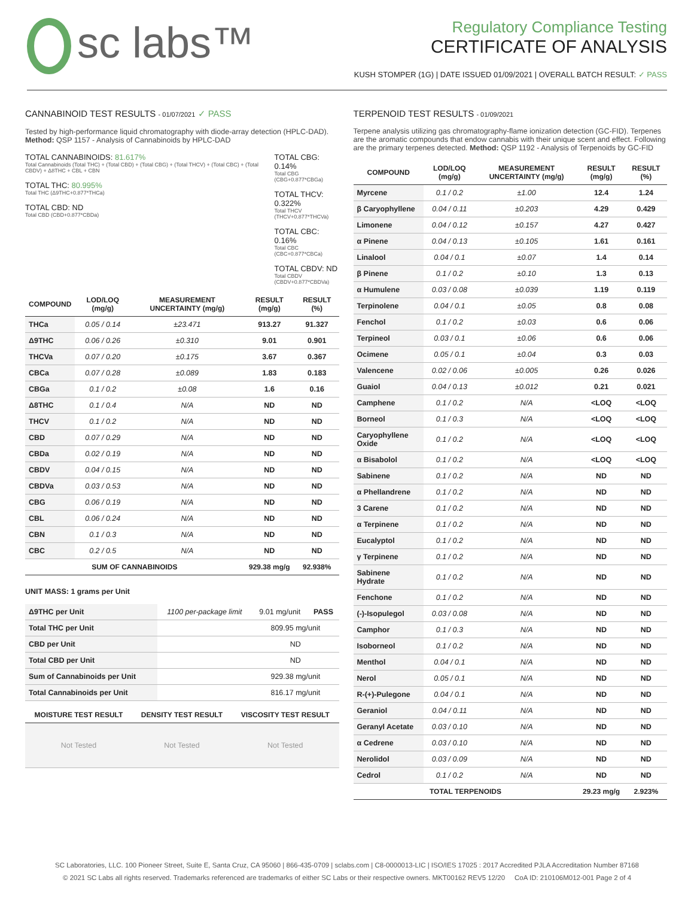sc labs™
Regulatory Compliance Testing
CERTIFICATE OF ANALYSIS
KUSH STOMPER (1G) | DATE ISSUED 01/09/2021 | OVERALL BATCH RESULT: ✓ PASS
CANNABINOID TEST RESULTS - 01/07/2021 ✓ PASS
Tested by high-performance liquid chromatography with diode-array detection (HPLC-DAD). Method: QSP 1157 - Analysis of Cannabinoids by HPLC-DAD
TOTAL CANNABINOIDS: 81.617%
Total Cannabinoids (Total THC) + (Total CBD) + (Total CBG) + (Total THCV) + (Total CBC) + (Total CBDV) + Δ8THC + CBL + CBN
TOTAL THC: 80.995%
Total THC (Δ9THC+0.877*THCa)
TOTAL CBD: ND
Total CBD (CBD+0.877*CBDa)
TOTAL CBG: 0.14%
Total CBG (CBG+0.877*CBGa)
TOTAL THCV: 0.322%
Total THCV (THCV+0.877*THCVa)
TOTAL CBC: 0.16%
Total CBC (CBC+0.877*CBCa)
TOTAL CBDV: ND
Total CBDV (CBDV+0.877*CBDVa)
| COMPOUND | LOD/LOQ (mg/g) | MEASUREMENT UNCERTAINTY (mg/g) | RESULT (mg/g) | RESULT (%) |
| --- | --- | --- | --- | --- |
| THCa | 0.05 / 0.14 | ±23.471 | 913.27 | 91.327 |
| Δ9THC | 0.06 / 0.26 | ±0.310 | 9.01 | 0.901 |
| THCVa | 0.07 / 0.20 | ±0.175 | 3.67 | 0.367 |
| CBCa | 0.07 / 0.28 | ±0.089 | 1.83 | 0.183 |
| CBGa | 0.1 / 0.2 | ±0.08 | 1.6 | 0.16 |
| Δ8THC | 0.1 / 0.4 | N/A | ND | ND |
| THCV | 0.1 / 0.2 | N/A | ND | ND |
| CBD | 0.07 / 0.29 | N/A | ND | ND |
| CBDa | 0.02 / 0.19 | N/A | ND | ND |
| CBDV | 0.04 / 0.15 | N/A | ND | ND |
| CBDVa | 0.03 / 0.53 | N/A | ND | ND |
| CBG | 0.06 / 0.19 | N/A | ND | ND |
| CBL | 0.06 / 0.24 | N/A | ND | ND |
| CBN | 0.1 / 0.3 | N/A | ND | ND |
| CBC | 0.2 / 0.5 | N/A | ND | ND |
| SUM OF CANNABINOIDS | | | 929.38 mg/g | 92.938% |
UNIT MASS: 1 grams per Unit
| Δ9THC per Unit | 1100 per-package limit | 9.01 mg/unit | PASS |
| Total THC per Unit | | 809.95 mg/unit | |
| CBD per Unit | | ND | |
| Total CBD per Unit | | ND | |
| Sum of Cannabinoids per Unit | | 929.38 mg/unit | |
| Total Cannabinoids per Unit | | 816.17 mg/unit | |
| MOISTURE TEST RESULT | DENSITY TEST RESULT | VISCOSITY TEST RESULT |
| --- | --- | --- |
| Not Tested | Not Tested | Not Tested |
TERPENOID TEST RESULTS - 01/09/2021
Terpene analysis utilizing gas chromatography-flame ionization detection (GC-FID). Terpenes are the aromatic compounds that endow cannabis with their unique scent and effect. Following are the primary terpenes detected. Method: QSP 1192 - Analysis of Terpenoids by GC-FID
| COMPOUND | LOD/LOQ (mg/g) | MEASUREMENT UNCERTAINTY (mg/g) | RESULT (mg/g) | RESULT (%) |
| --- | --- | --- | --- | --- |
| Myrcene | 0.1 / 0.2 | ±1.00 | 12.4 | 1.24 |
| β Caryophyllene | 0.04 / 0.11 | ±0.203 | 4.29 | 0.429 |
| Limonene | 0.04 / 0.12 | ±0.157 | 4.27 | 0.427 |
| α Pinene | 0.04 / 0.13 | ±0.105 | 1.61 | 0.161 |
| Linalool | 0.04 / 0.1 | ±0.07 | 1.4 | 0.14 |
| β Pinene | 0.1 / 0.2 | ±0.10 | 1.3 | 0.13 |
| α Humulene | 0.03 / 0.08 | ±0.039 | 1.19 | 0.119 |
| Terpinolene | 0.04 / 0.1 | ±0.05 | 0.8 | 0.08 |
| Fenchol | 0.1 / 0.2 | ±0.03 | 0.6 | 0.06 |
| Terpineol | 0.03 / 0.1 | ±0.06 | 0.6 | 0.06 |
| Ocimene | 0.05 / 0.1 | ±0.04 | 0.3 | 0.03 |
| Valencene | 0.02 / 0.06 | ±0.005 | 0.26 | 0.026 |
| Guaiol | 0.04 / 0.13 | ±0.012 | 0.21 | 0.021 |
| Camphene | 0.1 / 0.2 | N/A | <LOQ | <LOQ |
| Borneol | 0.1 / 0.3 | N/A | <LOQ | <LOQ |
| Caryophyllene Oxide | 0.1 / 0.2 | N/A | <LOQ | <LOQ |
| α Bisabolol | 0.1 / 0.2 | N/A | <LOQ | <LOQ |
| Sabinene | 0.1 / 0.2 | N/A | ND | ND |
| α Phellandrene | 0.1 / 0.2 | N/A | ND | ND |
| 3 Carene | 0.1 / 0.2 | N/A | ND | ND |
| α Terpinene | 0.1 / 0.2 | N/A | ND | ND |
| Eucalyptol | 0.1 / 0.2 | N/A | ND | ND |
| γ Terpinene | 0.1 / 0.2 | N/A | ND | ND |
| Sabinene Hydrate | 0.1 / 0.2 | N/A | ND | ND |
| Fenchone | 0.1 / 0.2 | N/A | ND | ND |
| (-)-Isopulegol | 0.03 / 0.08 | N/A | ND | ND |
| Camphor | 0.1 / 0.3 | N/A | ND | ND |
| Isoborneol | 0.1 / 0.2 | N/A | ND | ND |
| Menthol | 0.04 / 0.1 | N/A | ND | ND |
| Nerol | 0.05 / 0.1 | N/A | ND | ND |
| R-(+)-Pulegone | 0.04 / 0.1 | N/A | ND | ND |
| Geraniol | 0.04 / 0.11 | N/A | ND | ND |
| Geranyl Acetate | 0.03 / 0.10 | N/A | ND | ND |
| α Cedrene | 0.03 / 0.10 | N/A | ND | ND |
| Nerolidol | 0.03 / 0.09 | N/A | ND | ND |
| Cedrol | 0.1 / 0.2 | N/A | ND | ND |
| TOTAL TERPENOIDS | | | 29.23 mg/g | 2.923% |
SC Laboratories, LLC. 100 Pioneer Street, Suite E, Santa Cruz, CA 95060 | 866-435-0709 | sclabs.com | C8-0000013-LIC | ISO/IES 17025 : 2017 Accredited PJLA Accreditation Number 87168
© 2021 SC Labs all rights reserved. Trademarks referenced are trademarks of either SC Labs or their respective owners. MKT00162 REV5 12/20 CoA ID: 210106M012-001 Page 2 of 4